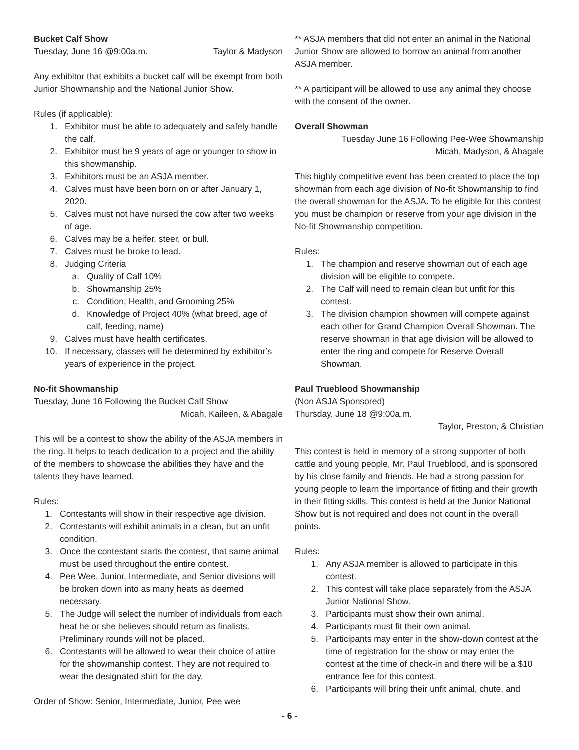Bucket Calf Show
Tuesday, June 16 @9:00a.m. Taylor & Madyson
Any exhibitor that exhibits a bucket calf will be exempt from both Junior Showmanship and the National Junior Show.
Rules (if applicable):
1. Exhibitor must be able to adequately and safely handle the calf.
2. Exhibitor must be 9 years of age or younger to show in this showmanship.
3. Exhibitors must be an ASJA member.
4. Calves must have been born on or after January 1, 2020.
5. Calves must not have nursed the cow after two weeks of age.
6. Calves may be a heifer, steer, or bull.
7. Calves must be broke to lead.
8. Judging Criteria
a. Quality of Calf 10%
b. Showmanship 25%
c. Condition, Health, and Grooming 25%
d. Knowledge of Project 40% (what breed, age of calf, feeding, name)
9. Calves must have health certificates.
10. If necessary, classes will be determined by exhibitor’s years of experience in the project.
No-fit Showmanship
Tuesday, June 16 Following the Bucket Calf Show
Micah, Kaileen, & Abagale
This will be a contest to show the ability of the ASJA members in the ring. It helps to teach dedication to a project and the ability of the members to showcase the abilities they have and the talents they have learned.
Rules:
1. Contestants will show in their respective age division.
2. Contestants will exhibit animals in a clean, but an unfit condition.
3. Once the contestant starts the contest, that same animal must be used throughout the entire contest.
4. Pee Wee, Junior, Intermediate, and Senior divisions will be broken down into as many heats as deemed necessary.
5. The Judge will select the number of individuals from each heat he or she believes should return as finalists. Preliminary rounds will not be placed.
6. Contestants will be allowed to wear their choice of attire for the showmanship contest. They are not required to wear the designated shirt for the day.
Order of Show: Senior, Intermediate, Junior, Pee wee
** ASJA members that did not enter an animal in the National Junior Show are allowed to borrow an animal from another ASJA member.
** A participant will be allowed to use any animal they choose with the consent of the owner.
Overall Showman
Tuesday June 16 Following Pee-Wee Showmanship
Micah, Madyson, & Abagale
This highly competitive event has been created to place the top showman from each age division of No-fit Showmanship to find the overall showman for the ASJA. To be eligible for this contest you must be champion or reserve from your age division in the No-fit Showmanship competition.
Rules:
1. The champion and reserve showman out of each age division will be eligible to compete.
2. The Calf will need to remain clean but unfit for this contest.
3. The division champion showmen will compete against each other for Grand Champion Overall Showman. The reserve showman in that age division will be allowed to enter the ring and compete for Reserve Overall Showman.
Paul Trueblood Showmanship
(Non ASJA Sponsored)
Thursday, June 18 @9:00a.m.
Taylor, Preston, & Christian
This contest is held in memory of a strong supporter of both cattle and young people, Mr. Paul Trueblood, and is sponsored by his close family and friends. He had a strong passion for young people to learn the importance of fitting and their growth in their fitting skills. This contest is held at the Junior National Show but is not required and does not count in the overall points.
Rules:
1. Any ASJA member is allowed to participate in this contest.
2. This contest will take place separately from the ASJA Junior National Show.
3. Participants must show their own animal.
4. Participants must fit their own animal.
5. Participants may enter in the show-down contest at the time of registration for the show or may enter the contest at the time of check-in and there will be a $10 entrance fee for this contest.
6. Participants will bring their unfit animal, chute, and
- 6 -